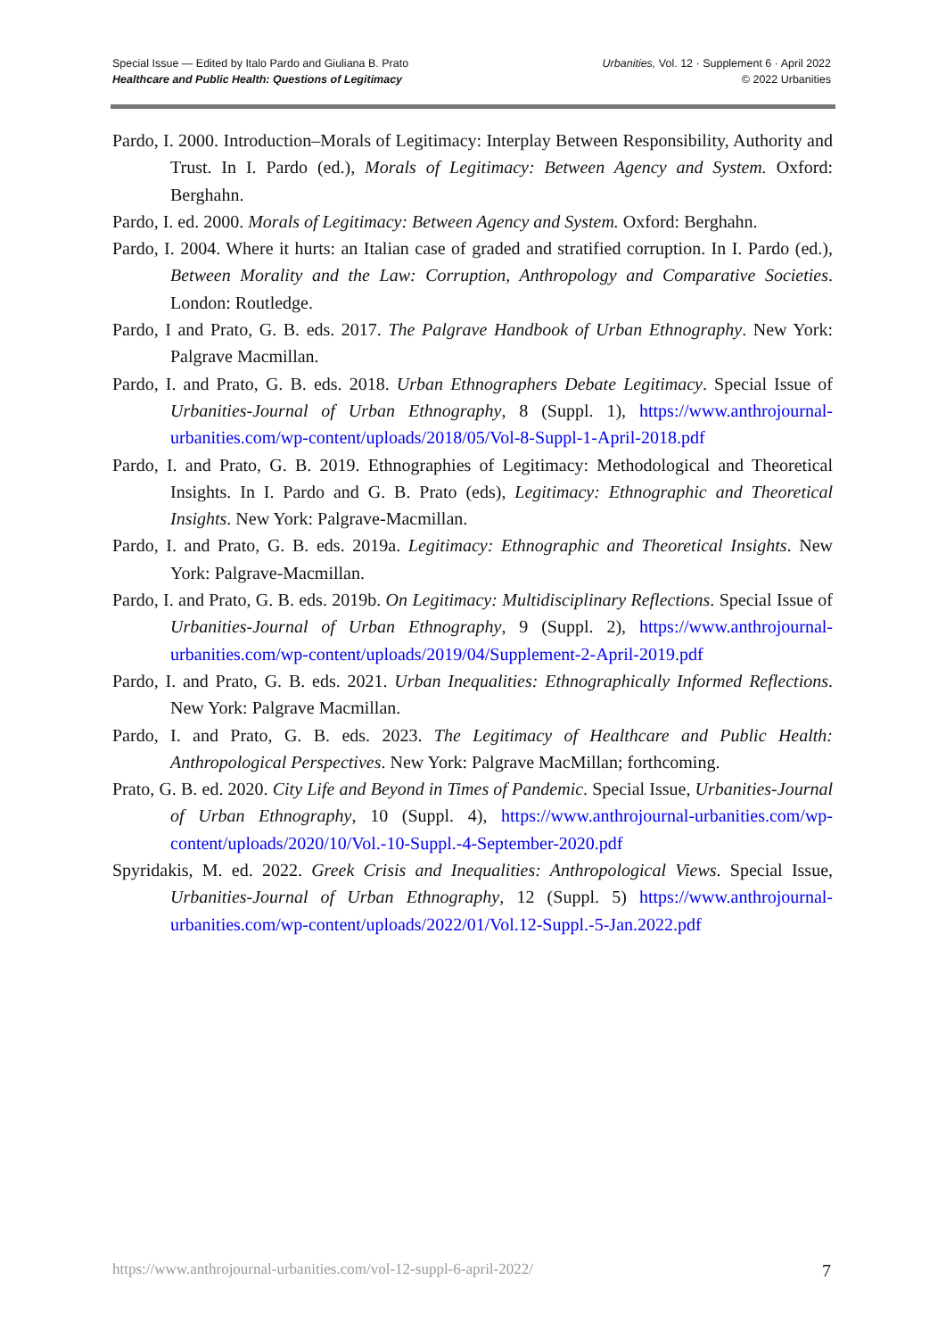Special Issue — Edited by Italo Pardo and Giuliana B. Prato
Healthcare and Public Health: Questions of Legitimacy
Urbanities, Vol. 12 · Supplement 6 · April 2022
© 2022 Urbanities
Pardo, I. 2000. Introduction–Morals of Legitimacy: Interplay Between Responsibility, Authority and Trust. In I. Pardo (ed.), Morals of Legitimacy: Between Agency and System. Oxford: Berghahn.
Pardo, I. ed. 2000. Morals of Legitimacy: Between Agency and System. Oxford: Berghahn.
Pardo, I. 2004. Where it hurts: an Italian case of graded and stratified corruption. In I. Pardo (ed.), Between Morality and the Law: Corruption, Anthropology and Comparative Societies. London: Routledge.
Pardo, I and Prato, G. B. eds. 2017. The Palgrave Handbook of Urban Ethnography. New York: Palgrave Macmillan.
Pardo, I. and Prato, G. B. eds. 2018. Urban Ethnographers Debate Legitimacy. Special Issue of Urbanities-Journal of Urban Ethnography, 8 (Suppl. 1), https://www.anthrojournal-urbanities.com/wp-content/uploads/2018/05/Vol-8-Suppl-1-April-2018.pdf
Pardo, I. and Prato, G. B. 2019. Ethnographies of Legitimacy: Methodological and Theoretical Insights. In I. Pardo and G. B. Prato (eds), Legitimacy: Ethnographic and Theoretical Insights. New York: Palgrave-Macmillan.
Pardo, I. and Prato, G. B. eds. 2019a. Legitimacy: Ethnographic and Theoretical Insights. New York: Palgrave-Macmillan.
Pardo, I. and Prato, G. B. eds. 2019b. On Legitimacy: Multidisciplinary Reflections. Special Issue of Urbanities-Journal of Urban Ethnography, 9 (Suppl. 2), https://www.anthrojournal-urbanities.com/wp-content/uploads/2019/04/Supplement-2-April-2019.pdf
Pardo, I. and Prato, G. B. eds. 2021. Urban Inequalities: Ethnographically Informed Reflections. New York: Palgrave Macmillan.
Pardo, I. and Prato, G. B. eds. 2023. The Legitimacy of Healthcare and Public Health: Anthropological Perspectives. New York: Palgrave MacMillan; forthcoming.
Prato, G. B. ed. 2020. City Life and Beyond in Times of Pandemic. Special Issue, Urbanities-Journal of Urban Ethnography, 10 (Suppl. 4), https://www.anthrojournal-urbanities.com/wp-content/uploads/2020/10/Vol.-10-Suppl.-4-September-2020.pdf
Spyridakis, M. ed. 2022. Greek Crisis and Inequalities: Anthropological Views. Special Issue, Urbanities-Journal of Urban Ethnography, 12 (Suppl. 5) https://www.anthrojournal-urbanities.com/wp-content/uploads/2022/01/Vol.12-Suppl.-5-Jan.2022.pdf
https://www.anthrojournal-urbanities.com/vol-12-suppl-6-april-2022/ 7